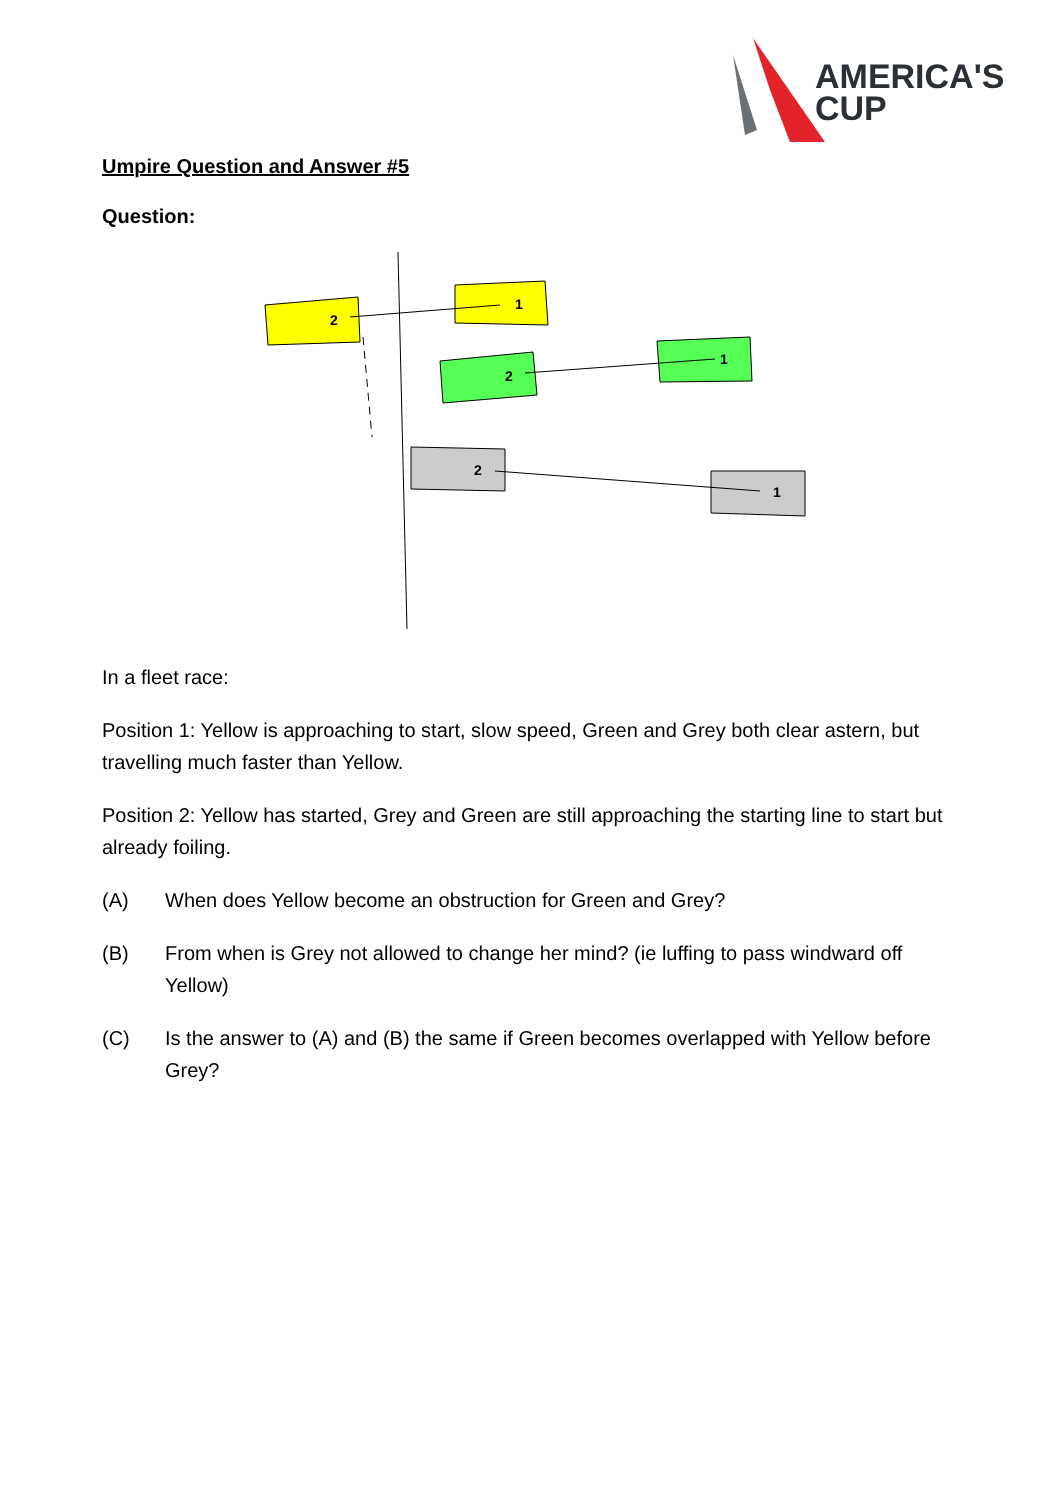AMERICA'S
CUP
Umpire Question and Answer #5
Question:
2
1
2
1
2
1
In a fleet race:
Position 1: Yellow is approaching to start, slow speed, Green and Grey both clear astern, but travelling much faster than Yellow.
Position 2: Yellow has started, Grey and Green are still approaching the starting line to start but already foiling.
(A) When does Yellow become an obstruction for Green and Grey?
(B) From when is Grey not allowed to change her mind? (ie luffing to pass windward off Yellow)
(C) Is the answer to (A) and (B) the same if Green becomes overlapped with Yellow before Grey?